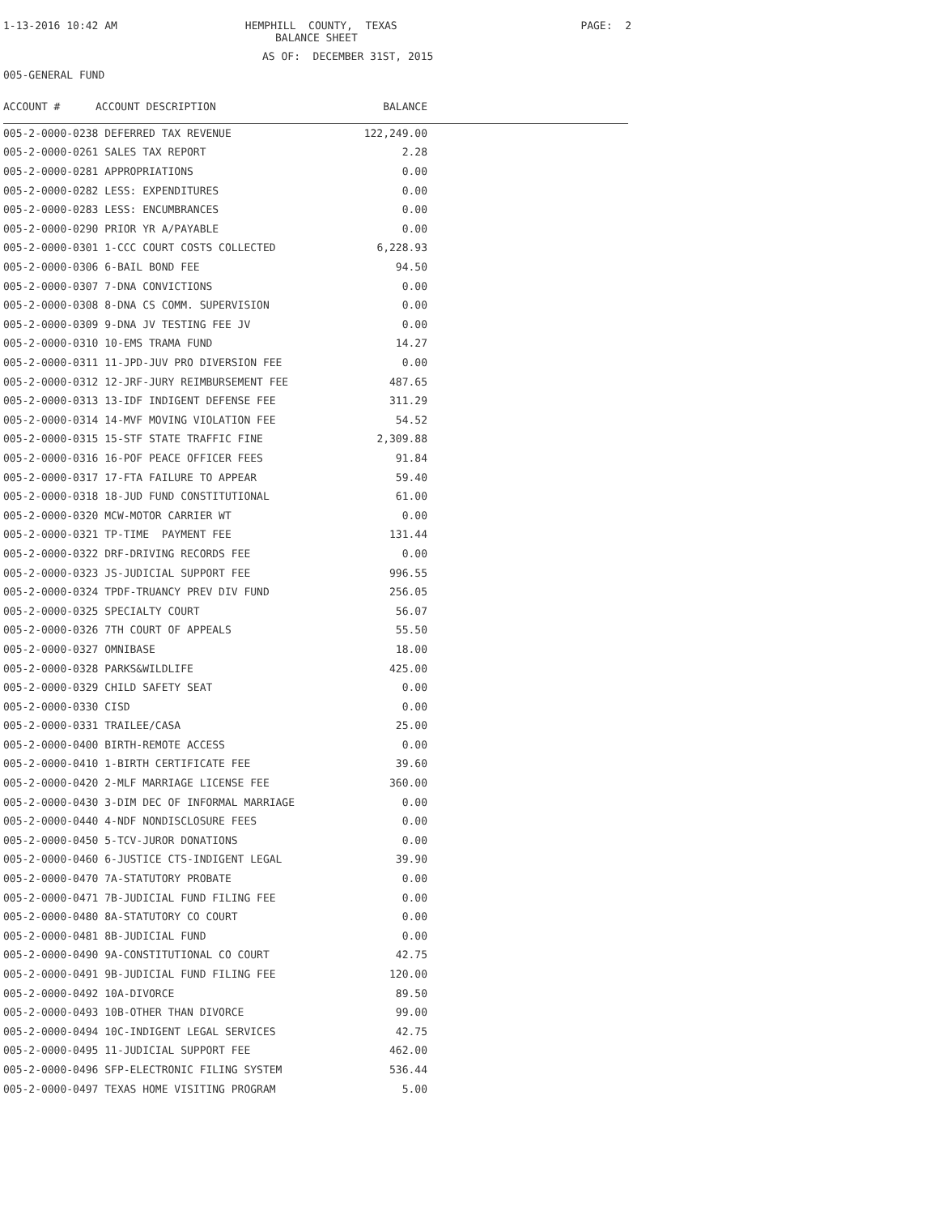1-13-2016 10:42 AM
HEMPHILL COUNTY, TEXAS
PAGE: 2
BALANCE SHEET
AS OF: DECEMBER 31ST, 2015
005-GENERAL FUND
| ACCOUNT # | ACCOUNT DESCRIPTION | BALANCE | |
| --- | --- | --- | --- |
| 005-2-0000-0238 DEFERRED TAX REVENUE | | 122,249.00 | |
| 005-2-0000-0261 SALES TAX REPORT | | 2.28 | |
| 005-2-0000-0281 APPROPRIATIONS | | 0.00 | |
| 005-2-0000-0282 LESS: EXPENDITURES | | 0.00 | |
| 005-2-0000-0283 LESS: ENCUMBRANCES | | 0.00 | |
| 005-2-0000-0290 PRIOR YR A/PAYABLE | | 0.00 | |
| 005-2-0000-0301 1-CCC COURT COSTS COLLECTED | | 6,228.93 | |
| 005-2-0000-0306 6-BAIL BOND FEE | | 94.50 | |
| 005-2-0000-0307 7-DNA CONVICTIONS | | 0.00 | |
| 005-2-0000-0308 8-DNA CS COMM. SUPERVISION | | 0.00 | |
| 005-2-0000-0309 9-DNA JV TESTING FEE JV | | 0.00 | |
| 005-2-0000-0310 10-EMS TRAMA FUND | | 14.27 | |
| 005-2-0000-0311 11-JPD-JUV PRO DIVERSION FEE | | 0.00 | |
| 005-2-0000-0312 12-JRF-JURY REIMBURSEMENT FEE | | 487.65 | |
| 005-2-0000-0313 13-IDF INDIGENT DEFENSE FEE | | 311.29 | |
| 005-2-0000-0314 14-MVF MOVING VIOLATION FEE | | 54.52 | |
| 005-2-0000-0315 15-STF STATE TRAFFIC FINE | | 2,309.88 | |
| 005-2-0000-0316 16-POF PEACE OFFICER FEES | | 91.84 | |
| 005-2-0000-0317 17-FTA FAILURE TO APPEAR | | 59.40 | |
| 005-2-0000-0318 18-JUD FUND CONSTITUTIONAL | | 61.00 | |
| 005-2-0000-0320 MCW-MOTOR CARRIER WT | | 0.00 | |
| 005-2-0000-0321 TP-TIME PAYMENT FEE | | 131.44 | |
| 005-2-0000-0322 DRF-DRIVING RECORDS FEE | | 0.00 | |
| 005-2-0000-0323 JS-JUDICIAL SUPPORT FEE | | 996.55 | |
| 005-2-0000-0324 TPDF-TRUANCY PREV DIV FUND | | 256.05 | |
| 005-2-0000-0325 SPECIALTY COURT | | 56.07 | |
| 005-2-0000-0326 7TH COURT OF APPEALS | | 55.50 | |
| 005-2-0000-0327 OMNIBASE | | 18.00 | |
| 005-2-0000-0328 PARKS&WILDLIFE | | 425.00 | |
| 005-2-0000-0329 CHILD SAFETY SEAT | | 0.00 | |
| 005-2-0000-0330 CISD | | 0.00 | |
| 005-2-0000-0331 TRAILEE/CASA | | 25.00 | |
| 005-2-0000-0400 BIRTH-REMOTE ACCESS | | 0.00 | |
| 005-2-0000-0410 1-BIRTH CERTIFICATE FEE | | 39.60 | |
| 005-2-0000-0420 2-MLF MARRIAGE LICENSE FEE | | 360.00 | |
| 005-2-0000-0430 3-DIM DEC OF INFORMAL MARRIAGE | | 0.00 | |
| 005-2-0000-0440 4-NDF NONDISCLOSURE FEES | | 0.00 | |
| 005-2-0000-0450 5-TCV-JUROR DONATIONS | | 0.00 | |
| 005-2-0000-0460 6-JUSTICE CTS-INDIGENT LEGAL | | 39.90 | |
| 005-2-0000-0470 7A-STATUTORY PROBATE | | 0.00 | |
| 005-2-0000-0471 7B-JUDICIAL FUND FILING FEE | | 0.00 | |
| 005-2-0000-0480 8A-STATUTORY CO COURT | | 0.00 | |
| 005-2-0000-0481 8B-JUDICIAL FUND | | 0.00 | |
| 005-2-0000-0490 9A-CONSTITUTIONAL CO COURT | | 42.75 | |
| 005-2-0000-0491 9B-JUDICIAL FUND FILING FEE | | 120.00 | |
| 005-2-0000-0492 10A-DIVORCE | | 89.50 | |
| 005-2-0000-0493 10B-OTHER THAN DIVORCE | | 99.00 | |
| 005-2-0000-0494 10C-INDIGENT LEGAL SERVICES | | 42.75 | |
| 005-2-0000-0495 11-JUDICIAL SUPPORT FEE | | 462.00 | |
| 005-2-0000-0496 SFP-ELECTRONIC FILING SYSTEM | | 536.44 | |
| 005-2-0000-0497 TEXAS HOME VISITING PROGRAM | | 5.00 | |